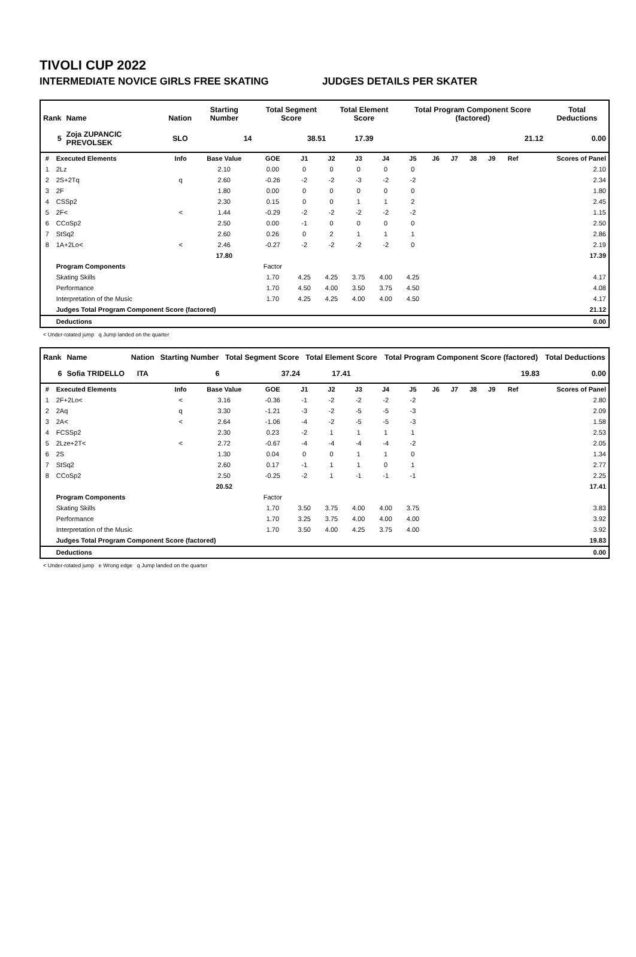TIVOLI CUP 2022
INTERMEDIATE NOVICE GIRLS FREE SKATING JUDGES DETAILS PER SKATER
| Rank | Name | Nation | Starting Number | Total Segment Score | Total Element Score | Total Program Component Score (factored) | Total Deductions |
| --- | --- | --- | --- | --- | --- | --- | --- |
| 5 | Zoja ZUPANCIC PREVOLSEK | SLO | 14 | 38.51 | 17.39 | 21.12 | 0.00 |
| # | Executed Elements | Info | Base Value | GOE | J1 | J2 | J3 | J4 | J5 | J6 | J7 | J8 | J9 | Ref | Scores of Panel |
| --- | --- | --- | --- | --- | --- | --- | --- | --- | --- | --- | --- | --- | --- | --- | --- |
| 1 | 2Lz | | 2.10 | 0.00 | 0 | 0 | 0 | 0 | 0 | | | | | | 2.10 |
| 2 | 2S+2Tq | q | 2.60 | -0.26 | -2 | -2 | -3 | -2 | -2 | | | | | | 2.34 |
| 3 | 2F | | 1.80 | 0.00 | 0 | 0 | 0 | 0 | 0 | | | | | | 1.80 |
| 4 | CSSp2 | | 2.30 | 0.15 | 0 | 0 | 1 | 1 | 2 | | | | | | 2.45 |
| 5 | 2F< | < | 1.44 | -0.29 | -2 | -2 | -2 | -2 | -2 | | | | | | 1.15 |
| 6 | CCoSp2 | | 2.50 | 0.00 | -1 | 0 | 0 | 0 | 0 | | | | | | 2.50 |
| 7 | StSq2 | | 2.60 | 0.26 | 0 | 2 | 1 | 1 | 1 | | | | | | 2.86 |
| 8 | 1A+2Lo< | < | 2.46 | -0.27 | -2 | -2 | -2 | -2 | 0 | | | | | | 2.19 |
| | | | 17.80 | | | | | | | | | | | | 17.39 |
| | Program Components | | | Factor | | | | | | | | | | | |
| | Skating Skills | | | 1.70 | 4.25 | 4.25 | 3.75 | 4.00 | 4.25 | | | | | | 4.17 |
| | Performance | | | 1.70 | 4.50 | 4.00 | 3.50 | 3.75 | 4.50 | | | | | | 4.08 |
| | Interpretation of the Music | | | 1.70 | 4.25 | 4.25 | 4.00 | 4.00 | 4.50 | | | | | | 4.17 |
| | Judges Total Program Component Score (factored) | | | | | | | | | | | | | | 21.12 |
| | Deductions | | | | | | | | | | | | | | 0.00 |
< Under-rotated jump q Jump landed on the quarter
| Rank | Name | Nation | Starting Number | Total Segment Score | Total Element Score | Total Program Component Score (factored) | Total Deductions |
| --- | --- | --- | --- | --- | --- | --- | --- |
| 6 | Sofia TRIDELLO | ITA | 6 | 37.24 | 17.41 | 19.83 | 0.00 |
| # | Executed Elements | Info | Base Value | GOE | J1 | J2 | J3 | J4 | J5 | J6 | J7 | J8 | J9 | Ref | Scores of Panel |
| --- | --- | --- | --- | --- | --- | --- | --- | --- | --- | --- | --- | --- | --- | --- | --- |
| 1 | 2F+2Lo< | < | 3.16 | -0.36 | -1 | -2 | -2 | -2 | -2 | | | | | | 2.80 |
| 2 | 2Aq | q | 3.30 | -1.21 | -3 | -2 | -5 | -5 | -3 | | | | | | 2.09 |
| 3 | 2A< | < | 2.64 | -1.06 | -4 | -2 | -5 | -5 | -3 | | | | | | 1.58 |
| 4 | FCSSp2 | | 2.30 | 0.23 | -2 | 1 | 1 | 1 | 1 | | | | | | 2.53 |
| 5 | 2Lze+2T< | < | 2.72 | -0.67 | -4 | -4 | -4 | -4 | -2 | | | | | | 2.05 |
| 6 | 2S | | 1.30 | 0.04 | 0 | 0 | 1 | 1 | 0 | | | | | | 1.34 |
| 7 | StSq2 | | 2.60 | 0.17 | -1 | 1 | 1 | 0 | 1 | | | | | | 2.77 |
| 8 | CCoSp2 | | 2.50 | -0.25 | -2 | 1 | -1 | -1 | -1 | | | | | | 2.25 |
| | | | 20.52 | | | | | | | | | | | | 17.41 |
| | Program Components | | | Factor | | | | | | | | | | | |
| | Skating Skills | | | 1.70 | 3.50 | 3.75 | 4.00 | 4.00 | 3.75 | | | | | | 3.83 |
| | Performance | | | 1.70 | 3.25 | 3.75 | 4.00 | 4.00 | 4.00 | | | | | | 3.92 |
| | Interpretation of the Music | | | 1.70 | 3.50 | 4.00 | 4.25 | 3.75 | 4.00 | | | | | | 3.92 |
| | Judges Total Program Component Score (factored) | | | | | | | | | | | | | | 19.83 |
| | Deductions | | | | | | | | | | | | | | 0.00 |
< Under-rotated jump e Wrong edge q Jump landed on the quarter